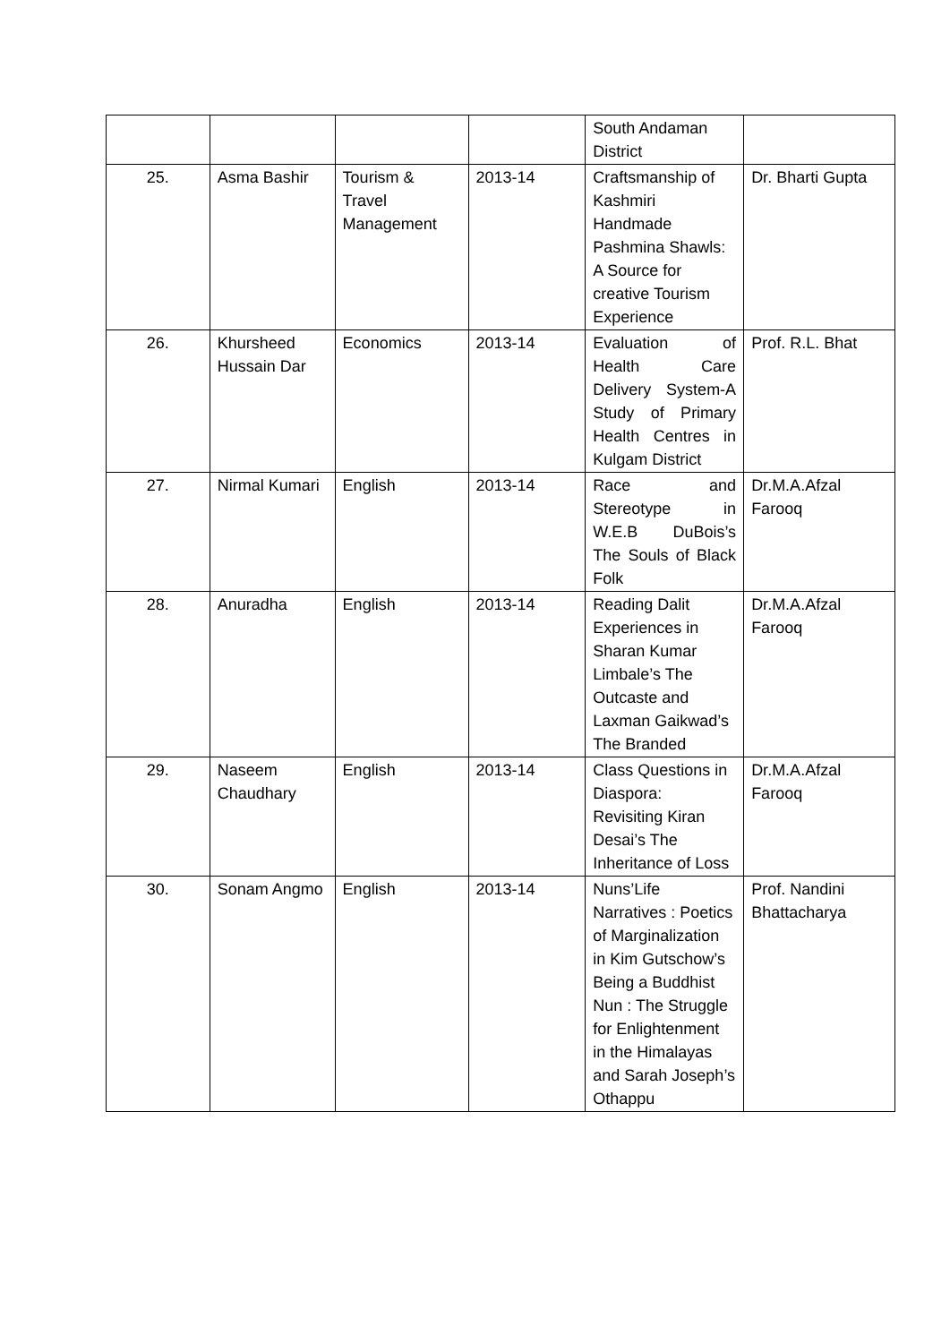| | | | | South Andaman District | |
| 25. | Asma Bashir | Tourism & Travel Management | 2013-14 | Craftsmanship of Kashmiri Handmade Pashmina Shawls: A Source for creative Tourism Experience | Dr. Bharti Gupta |
| 26. | Khursheed Hussain Dar | Economics | 2013-14 | Evaluation of Health Care Delivery System-A Study of Primary Health Centres in Kulgam District | Prof. R.L. Bhat |
| 27. | Nirmal Kumari | English | 2013-14 | Race and Stereotype in W.E.B DuBois’s The Souls of Black Folk | Dr.M.A.Afzal Farooq |
| 28. | Anuradha | English | 2013-14 | Reading Dalit Experiences in Sharan Kumar Limbale’s The Outcaste and Laxman Gaikwad’s The Branded | Dr.M.A.Afzal Farooq |
| 29. | Naseem Chaudhary | English | 2013-14 | Class Questions in Diaspora: Revisiting Kiran Desai’s The Inheritance of Loss | Dr.M.A.Afzal Farooq |
| 30. | Sonam Angmo | English | 2013-14 | Nuns’Life Narratives : Poetics of Marginalization in Kim Gutschow’s Being a Buddhist Nun : The Struggle for Enlightenment in the Himalayas and Sarah Joseph’s Othappu | Prof. Nandini Bhattacharya |